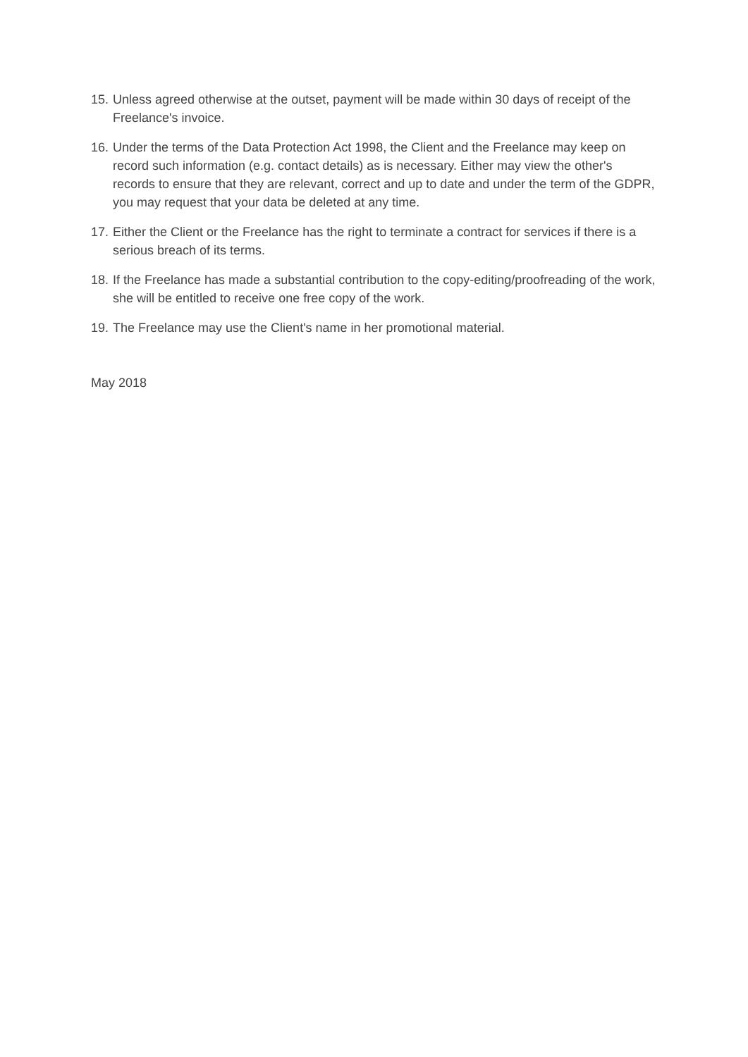15. Unless agreed otherwise at the outset, payment will be made within 30 days of receipt of the Freelance's invoice.
16. Under the terms of the Data Protection Act 1998, the Client and the Freelance may keep on record such information (e.g. contact details) as is necessary. Either may view the other's records to ensure that they are relevant, correct and up to date and under the term of the GDPR, you may request that your data be deleted at any time.
17. Either the Client or the Freelance has the right to terminate a contract for services if there is a serious breach of its terms.
18. If the Freelance has made a substantial contribution to the copy-editing/proofreading of the work, she will be entitled to receive one free copy of the work.
19. The Freelance may use the Client's name in her promotional material.
May 2018